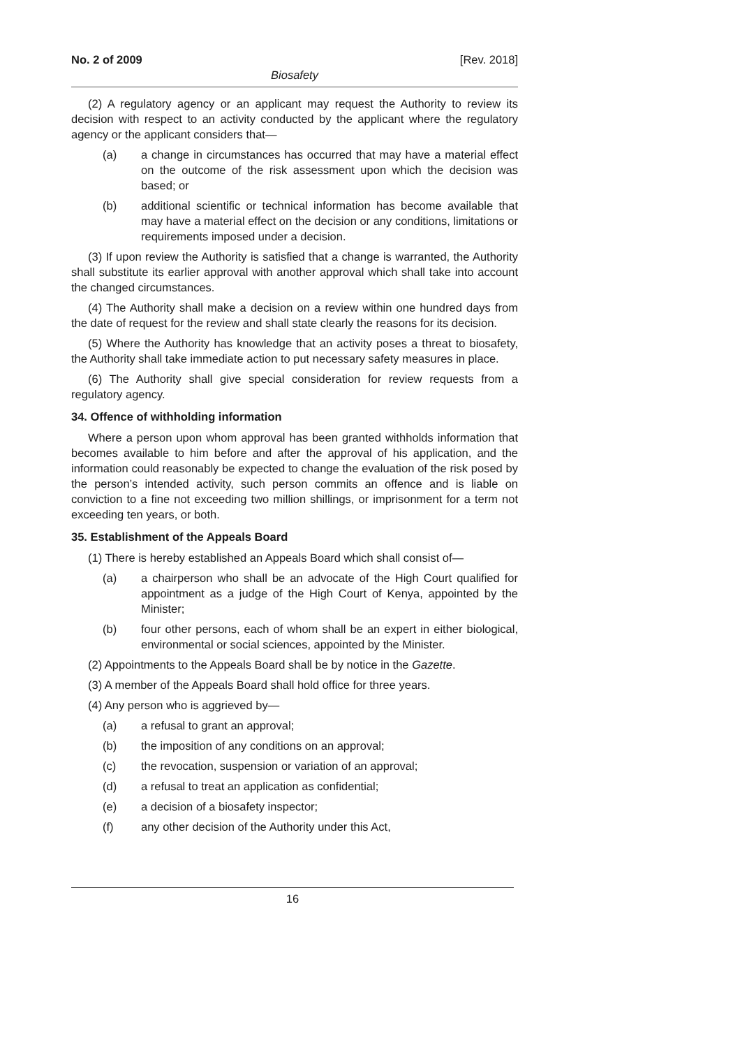No. 2 of 2009 [Rev. 2018]
Biosafety
(2) A regulatory agency or an applicant may request the Authority to review its decision with respect to an activity conducted by the applicant where the regulatory agency or the applicant considers that—
(a) a change in circumstances has occurred that may have a material effect on the outcome of the risk assessment upon which the decision was based; or
(b) additional scientific or technical information has become available that may have a material effect on the decision or any conditions, limitations or requirements imposed under a decision.
(3) If upon review the Authority is satisfied that a change is warranted, the Authority shall substitute its earlier approval with another approval which shall take into account the changed circumstances.
(4) The Authority shall make a decision on a review within one hundred days from the date of request for the review and shall state clearly the reasons for its decision.
(5) Where the Authority has knowledge that an activity poses a threat to biosafety, the Authority shall take immediate action to put necessary safety measures in place.
(6) The Authority shall give special consideration for review requests from a regulatory agency.
34. Offence of withholding information
Where a person upon whom approval has been granted withholds information that becomes available to him before and after the approval of his application, and the information could reasonably be expected to change the evaluation of the risk posed by the person’s intended activity, such person commits an offence and is liable on conviction to a fine not exceeding two million shillings, or imprisonment for a term not exceeding ten years, or both.
35. Establishment of the Appeals Board
(1) There is hereby established an Appeals Board which shall consist of—
(a) a chairperson who shall be an advocate of the High Court qualified for appointment as a judge of the High Court of Kenya, appointed by the Minister;
(b) four other persons, each of whom shall be an expert in either biological, environmental or social sciences, appointed by the Minister.
(2) Appointments to the Appeals Board shall be by notice in the Gazette.
(3) A member of the Appeals Board shall hold office for three years.
(4) Any person who is aggrieved by—
(a) a refusal to grant an approval;
(b) the imposition of any conditions on an approval;
(c) the revocation, suspension or variation of an approval;
(d) a refusal to treat an application as confidential;
(e) a decision of a biosafety inspector;
(f) any other decision of the Authority under this Act,
16